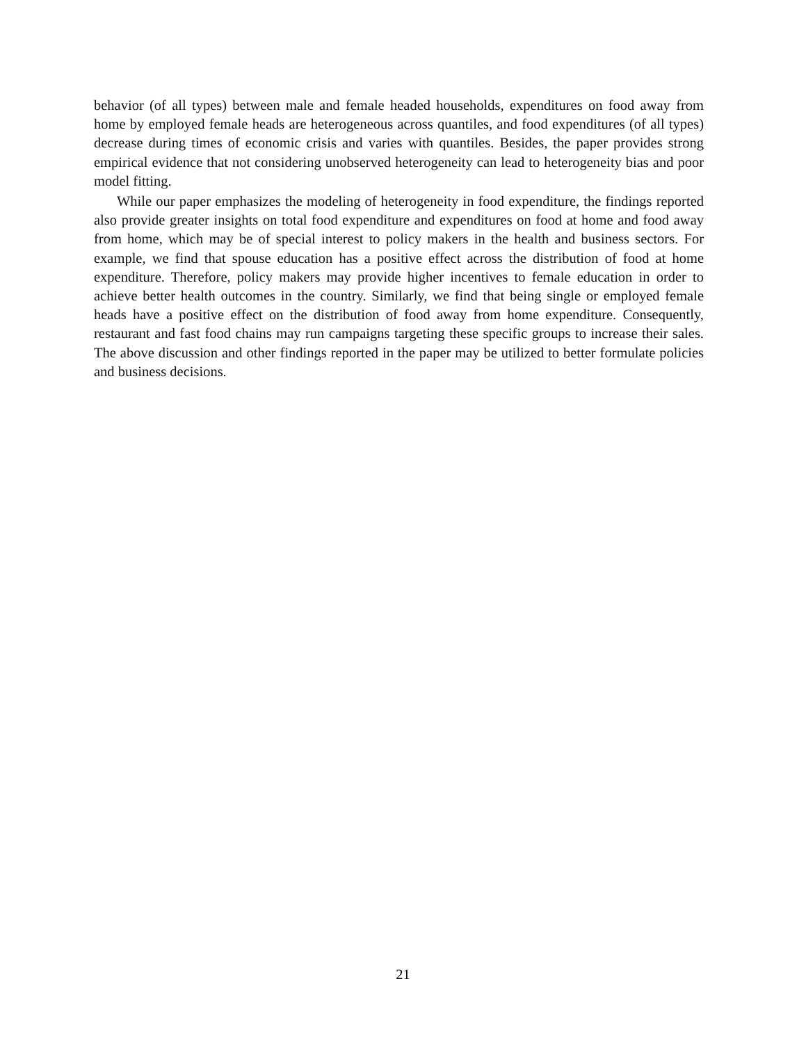behavior (of all types) between male and female headed households, expenditures on food away from home by employed female heads are heterogeneous across quantiles, and food expenditures (of all types) decrease during times of economic crisis and varies with quantiles. Besides, the paper provides strong empirical evidence that not considering unobserved heterogeneity can lead to heterogeneity bias and poor model fitting.
While our paper emphasizes the modeling of heterogeneity in food expenditure, the findings reported also provide greater insights on total food expenditure and expenditures on food at home and food away from home, which may be of special interest to policy makers in the health and business sectors. For example, we find that spouse education has a positive effect across the distribution of food at home expenditure. Therefore, policy makers may provide higher incentives to female education in order to achieve better health outcomes in the country. Similarly, we find that being single or employed female heads have a positive effect on the distribution of food away from home expenditure. Consequently, restaurant and fast food chains may run campaigns targeting these specific groups to increase their sales. The above discussion and other findings reported in the paper may be utilized to better formulate policies and business decisions.
21